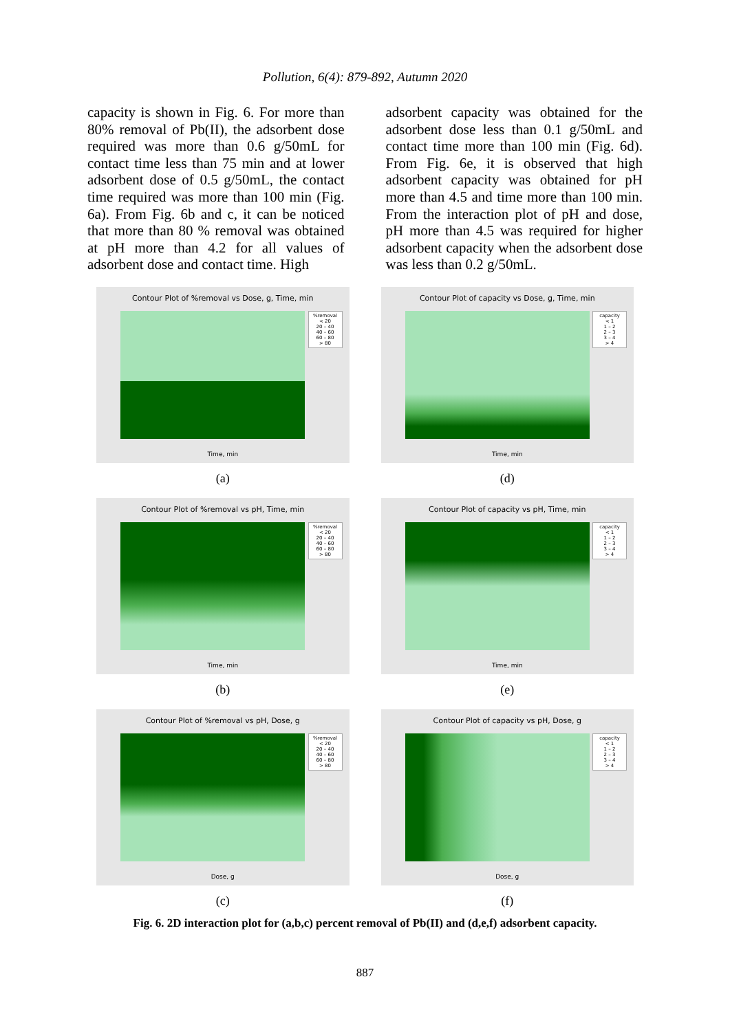Pollution, 6(4): 879-892, Autumn 2020
capacity is shown in Fig. 6. For more than 80% removal of Pb(II), the adsorbent dose required was more than 0.6 g/50mL for contact time less than 75 min and at lower adsorbent dose of 0.5 g/50mL, the contact time required was more than 100 min (Fig. 6a). From Fig. 6b and c, it can be noticed that more than 80 % removal was obtained at pH more than 4.2 for all values of adsorbent dose and contact time. High
adsorbent capacity was obtained for the adsorbent dose less than 0.1 g/50mL and contact time more than 100 min (Fig. 6d). From Fig. 6e, it is observed that high adsorbent capacity was obtained for pH more than 4.5 and time more than 100 min. From the interaction plot of pH and dose, pH more than 4.5 was required for higher adsorbent capacity when the adsorbent dose was less than 0.2 g/50mL.
Contour Plot of %removal vs Dose, g, Time, min
%removal
< 20
20 – 40
40 – 60
60 – 80
> 80
Time, min
(a)
Contour Plot of capacity vs Dose, g, Time, min
capacity
< 1
1 – 2
2 – 3
3 – 4
> 4
Time, min
(d)
Contour Plot of %removal vs pH, Time, min
%removal
< 20
20 – 40
40 – 60
60 – 80
> 80
Time, min
(b)
Contour Plot of capacity vs pH, Time, min
capacity
< 1
1 – 2
2 – 3
3 – 4
> 4
Time, min
(e)
Contour Plot of %removal vs pH, Dose, g
%removal
< 20
20 – 40
40 – 60
60 – 80
> 80
Dose, g
(c)
Contour Plot of capacity vs pH, Dose, g
capacity
< 1
1 – 2
2 – 3
3 – 4
> 4
Dose, g
(f)
Fig. 6. 2D interaction plot for (a,b,c) percent removal of Pb(II) and (d,e,f) adsorbent capacity.
887